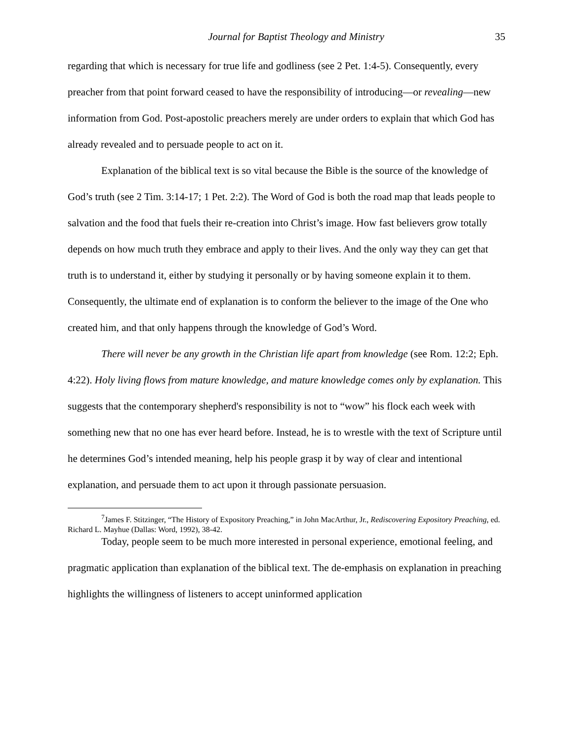Journal for Baptist Theology and Ministry 35
regarding that which is necessary for true life and godliness (see 2 Pet. 1:4-5). Consequently, every preacher from that point forward ceased to have the responsibility of introducing—or revealing—new information from God. Post-apostolic preachers merely are under orders to explain that which God has already revealed and to persuade people to act on it.
Explanation of the biblical text is so vital because the Bible is the source of the knowledge of God’s truth (see 2 Tim. 3:14-17; 1 Pet. 2:2). The Word of God is both the road map that leads people to salvation and the food that fuels their re-creation into Christ’s image. How fast believers grow totally depends on how much truth they embrace and apply to their lives. And the only way they can get that truth is to understand it, either by studying it personally or by having someone explain it to them. Consequently, the ultimate end of explanation is to conform the believer to the image of the One who created him, and that only happens through the knowledge of God’s Word.
There will never be any growth in the Christian life apart from knowledge (see Rom. 12:2; Eph. 4:22). Holy living flows from mature knowledge, and mature knowledge comes only by explanation. This suggests that the contemporary shepherd's responsibility is not to “wow” his flock each week with something new that no one has ever heard before. Instead, he is to wrestle with the text of Scripture until he determines God’s intended meaning, help his people grasp it by way of clear and intentional explanation, and persuade them to act upon it through passionate persuasion.
<sup>7</sup> James F. Stitzinger, “The History of Expository Preaching,” in John MacArthur, Jr., Rediscovering Expository Preaching, ed. Richard L. Mayhue (Dallas: Word, 1992), 38-42.
Today, people seem to be much more interested in personal experience, emotional feeling, and pragmatic application than explanation of the biblical text. The de-emphasis on explanation in preaching highlights the willingness of listeners to accept uninformed application